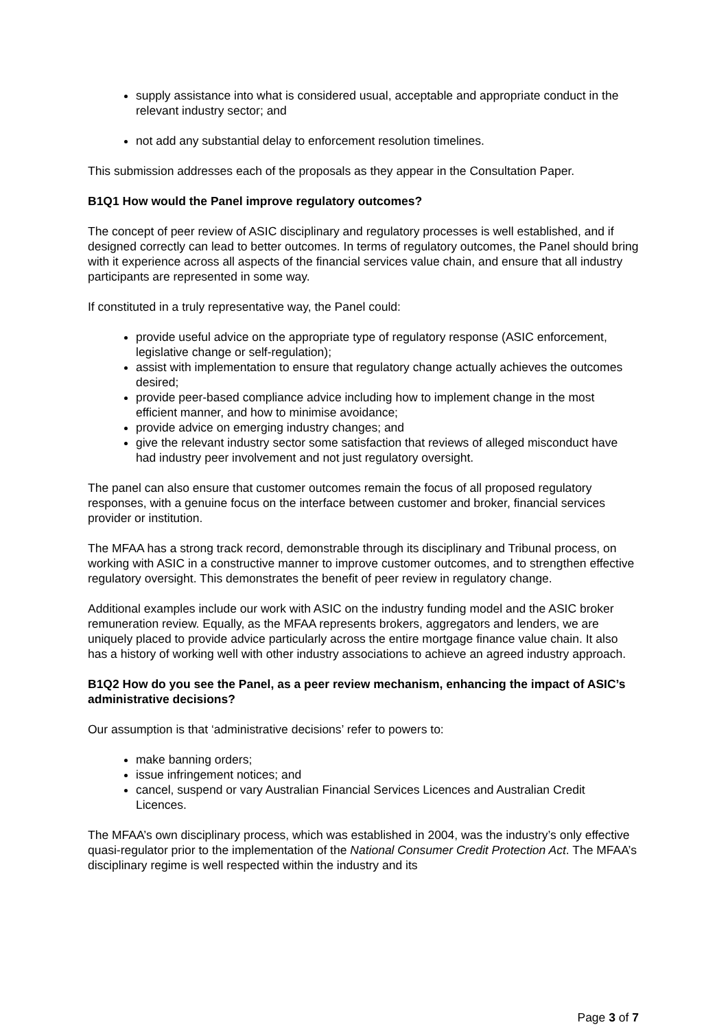supply assistance into what is considered usual, acceptable and appropriate conduct in the relevant industry sector; and
not add any substantial delay to enforcement resolution timelines.
This submission addresses each of the proposals as they appear in the Consultation Paper.
B1Q1 How would the Panel improve regulatory outcomes?
The concept of peer review of ASIC disciplinary and regulatory processes is well established, and if designed correctly can lead to better outcomes. In terms of regulatory outcomes, the Panel should bring with it experience across all aspects of the financial services value chain, and ensure that all industry participants are represented in some way.
If constituted in a truly representative way, the Panel could:
provide useful advice on the appropriate type of regulatory response (ASIC enforcement, legislative change or self-regulation);
assist with implementation to ensure that regulatory change actually achieves the outcomes desired;
provide peer-based compliance advice including how to implement change in the most efficient manner, and how to minimise avoidance;
provide advice on emerging industry changes; and
give the relevant industry sector some satisfaction that reviews of alleged misconduct have had industry peer involvement and not just regulatory oversight.
The panel can also ensure that customer outcomes remain the focus of all proposed regulatory responses, with a genuine focus on the interface between customer and broker, financial services provider or institution.
The MFAA has a strong track record, demonstrable through its disciplinary and Tribunal process, on working with ASIC in a constructive manner to improve customer outcomes, and to strengthen effective regulatory oversight. This demonstrates the benefit of peer review in regulatory change.
Additional examples include our work with ASIC on the industry funding model and the ASIC broker remuneration review. Equally, as the MFAA represents brokers, aggregators and lenders, we are uniquely placed to provide advice particularly across the entire mortgage finance value chain. It also has a history of working well with other industry associations to achieve an agreed industry approach.
B1Q2 How do you see the Panel, as a peer review mechanism, enhancing the impact of ASIC’s administrative decisions?
Our assumption is that ‘administrative decisions’ refer to powers to:
make banning orders;
issue infringement notices; and
cancel, suspend or vary Australian Financial Services Licences and Australian Credit Licences.
The MFAA’s own disciplinary process, which was established in 2004, was the industry’s only effective quasi-regulator prior to the implementation of the National Consumer Credit Protection Act. The MFAA’s disciplinary regime is well respected within the industry and its
Page 3 of 7